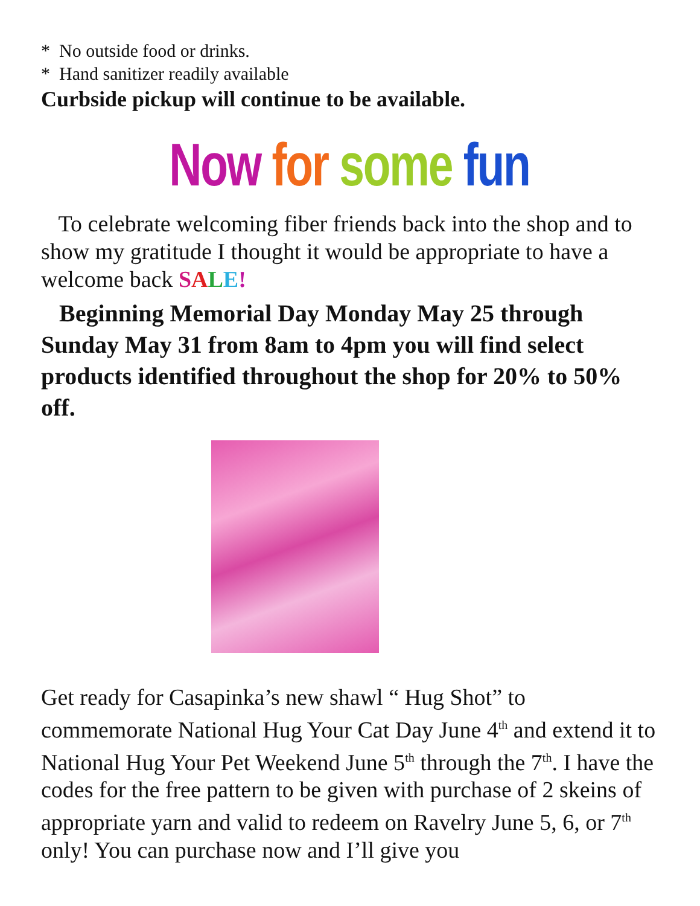* No outside food or drinks.
* Hand sanitizer readily available
Curbside pickup will continue to be available.
Now for some fun
To celebrate welcoming fiber friends back into the shop and to show my gratitude I thought it would be appropriate to have a welcome back SALE!
Beginning Memorial Day Monday May 25 through Sunday May 31 from 8am to 4pm you will find select products identified throughout the shop for 20% to 50% off.
Get ready for Casapinka’s new shawl “ Hug Shot” to commemorate National Hug Your Cat Day June 4<sup>th</sup> and extend it to National Hug Your Pet Weekend June 5<sup>th</sup> through the 7<sup>th</sup>. I have the codes for the free pattern to be given with purchase of 2 skeins of appropriate yarn and valid to redeem on Ravelry June 5, 6, or 7<sup>th</sup> only! You can purchase now and I’ll give you